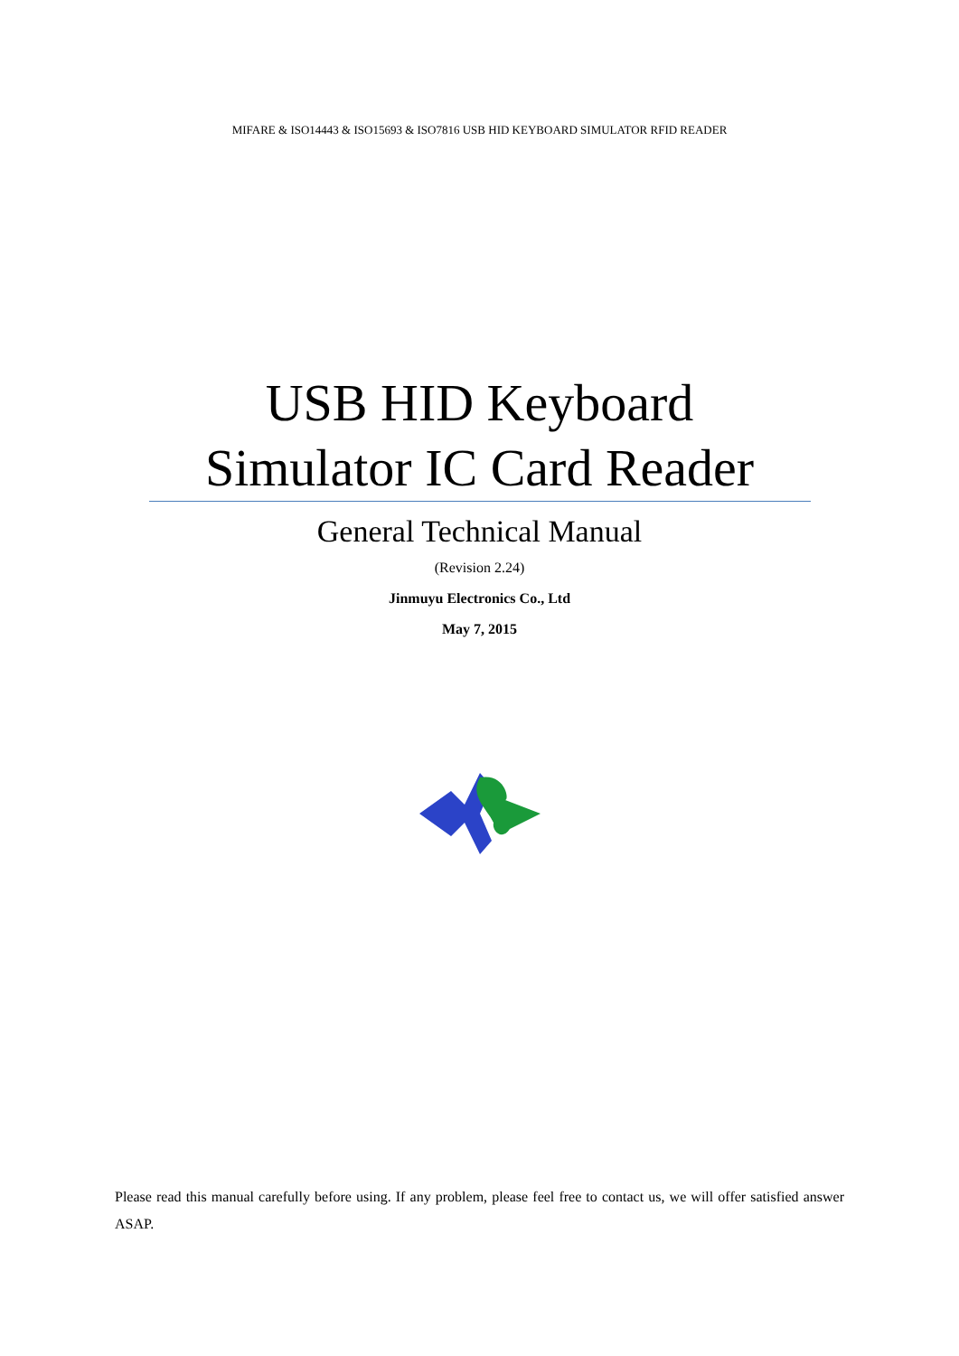MIFARE & ISO14443 & ISO15693 & ISO7816 USB HID KEYBOARD SIMULATOR RFID READER
USB HID Keyboard
Simulator IC Card Reader
General Technical Manual
(Revision 2.24)
Jinmuyu Electronics Co., Ltd
May 7, 2015
Please read this manual carefully before using. If any problem, please feel free to contact us, we will offer satisfied answer ASAP.